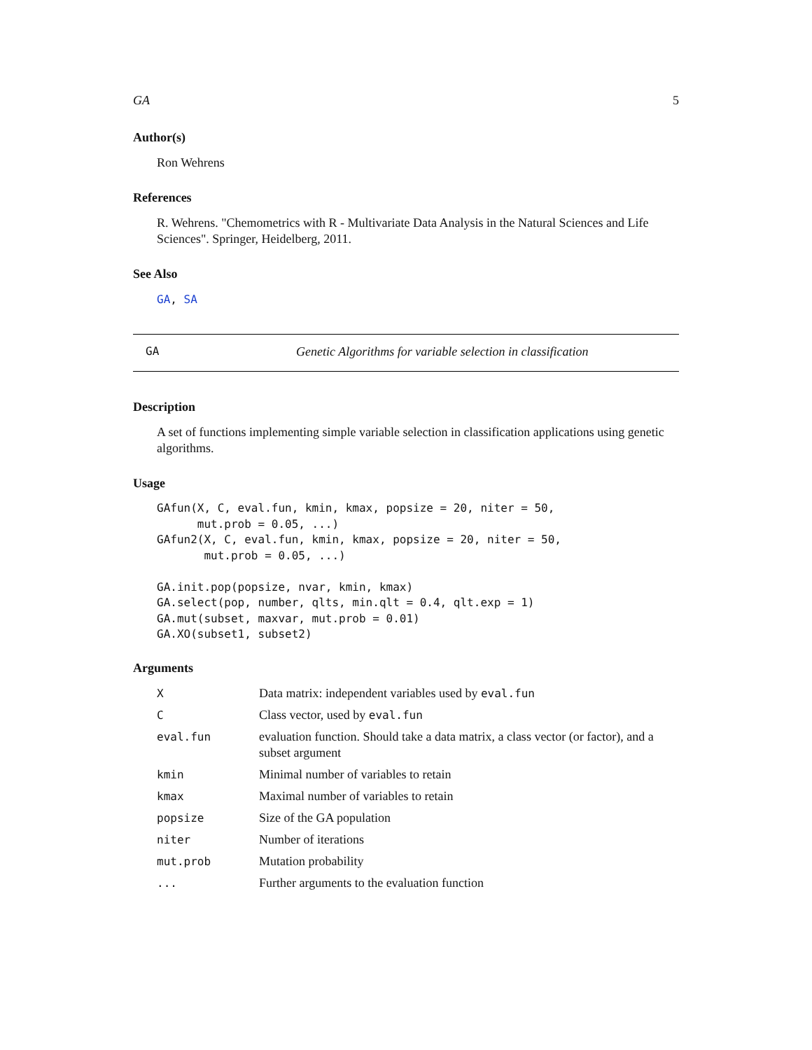GA 5
Author(s)
Ron Wehrens
References
R. Wehrens. "Chemometrics with R - Multivariate Data Analysis in the Natural Sciences and Life Sciences". Springer, Heidelberg, 2011.
See Also
GA, SA
GA Genetic Algorithms for variable selection in classification
Description
A set of functions implementing simple variable selection in classification applications using genetic algorithms.
Usage
GAfun(X, C, eval.fun, kmin, kmax, popsize = 20, niter = 50,
      mut.prob = 0.05, ...)
GAfun2(X, C, eval.fun, kmin, kmax, popsize = 20, niter = 50,
       mut.prob = 0.05, ...)

GA.init.pop(popsize, nvar, kmin, kmax)
GA.select(pop, number, qlts, min.qlt = 0.4, qlt.exp = 1)
GA.mut(subset, maxvar, mut.prob = 0.01)
GA.XO(subset1, subset2)
Arguments
| X | Data matrix: independent variables used by eval.fun |
| C | Class vector, used by eval.fun |
| eval.fun | evaluation function. Should take a data matrix, a class vector (or factor), and a subset argument |
| kmin | Minimal number of variables to retain |
| kmax | Maximal number of variables to retain |
| popsize | Size of the GA population |
| niter | Number of iterations |
| mut.prob | Mutation probability |
| ... | Further arguments to the evaluation function |